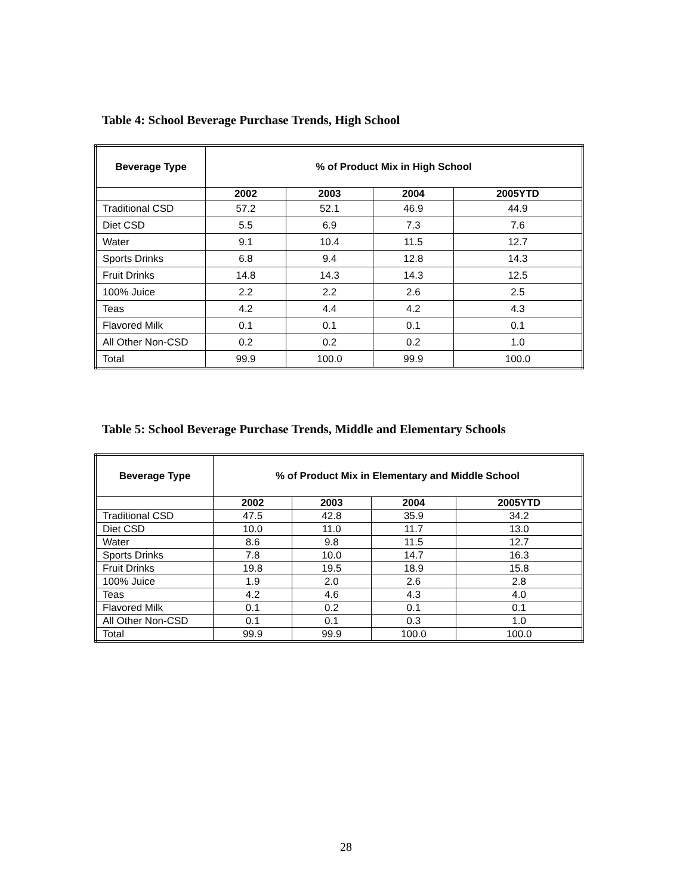Table 4: School Beverage Purchase Trends, High School
| Beverage Type | % of Product Mix in High School | | | |
| --- | --- | --- | --- | --- |
| | 2002 | 2003 | 2004 | 2005YTD |
| Traditional CSD | 57.2 | 52.1 | 46.9 | 44.9 |
| Diet CSD | 5.5 | 6.9 | 7.3 | 7.6 |
| Water | 9.1 | 10.4 | 11.5 | 12.7 |
| Sports Drinks | 6.8 | 9.4 | 12.8 | 14.3 |
| Fruit Drinks | 14.8 | 14.3 | 14.3 | 12.5 |
| 100% Juice | 2.2 | 2.2 | 2.6 | 2.5 |
| Teas | 4.2 | 4.4 | 4.2 | 4.3 |
| Flavored Milk | 0.1 | 0.1 | 0.1 | 0.1 |
| All Other Non-CSD | 0.2 | 0.2 | 0.2 | 1.0 |
| Total | 99.9 | 100.0 | 99.9 | 100.0 |
Table 5: School Beverage Purchase Trends, Middle and Elementary Schools
| Beverage Type | % of Product Mix in Elementary and Middle School | | | |
| --- | --- | --- | --- | --- |
| | 2002 | 2003 | 2004 | 2005YTD |
| Traditional CSD | 47.5 | 42.8 | 35.9 | 34.2 |
| Diet CSD | 10.0 | 11.0 | 11.7 | 13.0 |
| Water | 8.6 | 9.8 | 11.5 | 12.7 |
| Sports Drinks | 7.8 | 10.0 | 14.7 | 16.3 |
| Fruit Drinks | 19.8 | 19.5 | 18.9 | 15.8 |
| 100% Juice | 1.9 | 2.0 | 2.6 | 2.8 |
| Teas | 4.2 | 4.6 | 4.3 | 4.0 |
| Flavored Milk | 0.1 | 0.2 | 0.1 | 0.1 |
| All Other Non-CSD | 0.1 | 0.1 | 0.3 | 1.0 |
| Total | 99.9 | 99.9 | 100.0 | 100.0 |
28